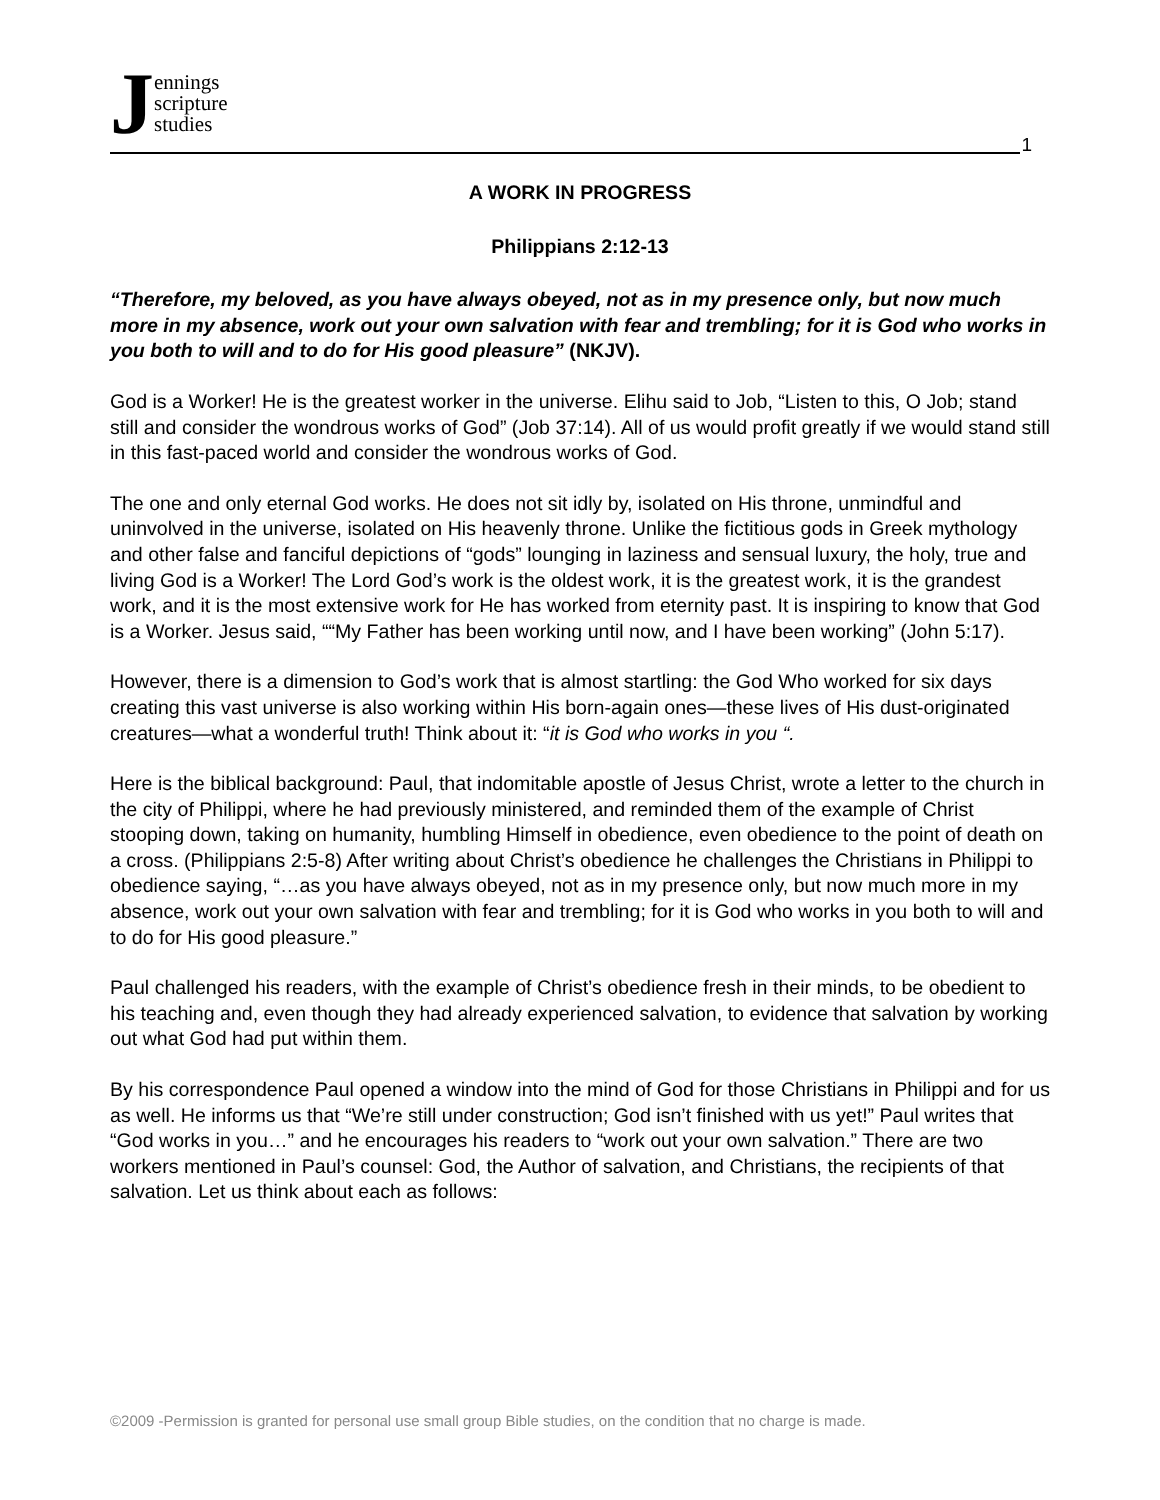Jennings
scripture
studies
1
A WORK IN PROGRESS
Philippians 2:12-13
“Therefore, my beloved, as you have always obeyed, not as in my presence only, but now much more in my absence, work out your own salvation with fear and trembling; for it is God who works in you both to will and to do for His good pleasure” (NKJV).
God is a Worker! He is the greatest worker in the universe. Elihu said to Job, “Listen to this, O Job; stand still and consider the wondrous works of God” (Job 37:14). All of us would profit greatly if we would stand still in this fast-paced world and consider the wondrous works of God.
The one and only eternal God works. He does not sit idly by, isolated on His throne, unmindful and uninvolved in the universe, isolated on His heavenly throne. Unlike the fictitious gods in Greek mythology and other false and fanciful depictions of “gods” lounging in laziness and sensual luxury, the holy, true and living God is a Worker! The Lord God’s work is the oldest work, it is the greatest work, it is the grandest work, and it is the most extensive work for He has worked from eternity past. It is inspiring to know that God is a Worker. Jesus said, ““My Father has been working until now, and I have been working” (John 5:17).
However, there is a dimension to God’s work that is almost startling: the God Who worked for six days creating this vast universe is also working within His born-again ones—these lives of His dust-originated creatures—what a wonderful truth! Think about it: “it is God who works in you “.
Here is the biblical background: Paul, that indomitable apostle of Jesus Christ, wrote a letter to the church in the city of Philippi, where he had previously ministered, and reminded them of the example of Christ stooping down, taking on humanity, humbling Himself in obedience, even obedience to the point of death on a cross. (Philippians 2:5-8) After writing about Christ’s obedience he challenges the Christians in Philippi to obedience saying, “…as you have always obeyed, not as in my presence only, but now much more in my absence, work out your own salvation with fear and trembling; for it is God who works in you both to will and to do for His good pleasure.”
Paul challenged his readers, with the example of Christ’s obedience fresh in their minds, to be obedient to his teaching and, even though they had already experienced salvation, to evidence that salvation by working out what God had put within them.
By his correspondence Paul opened a window into the mind of God for those Christians in Philippi and for us as well. He informs us that “We’re still under construction; God isn’t finished with us yet!” Paul writes that “God works in you…” and he encourages his readers to “work out your own salvation.” There are two workers mentioned in Paul’s counsel: God, the Author of salvation, and Christians, the recipients of that salvation. Let us think about each as follows:
©2009 -Permission is granted for personal use small group Bible studies, on the condition that no charge is made.